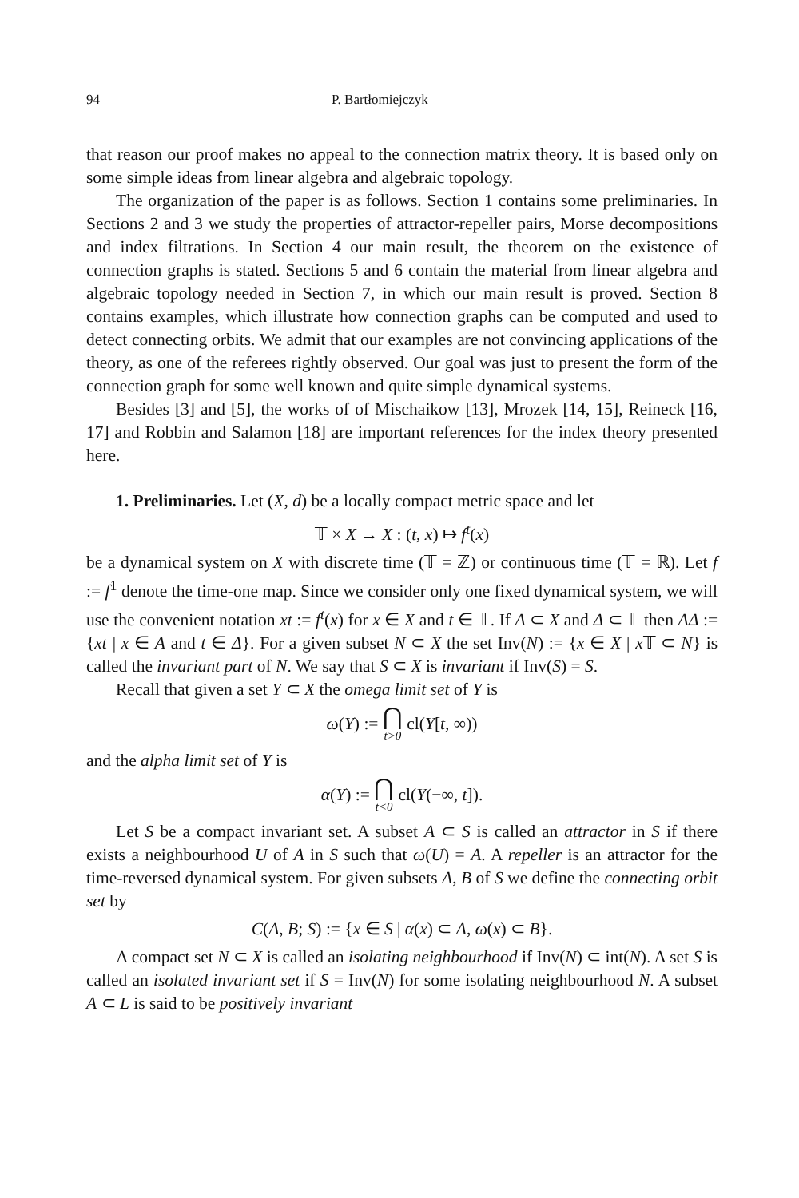94 P. Bartłomiejczyk
that reason our proof makes no appeal to the connection matrix theory. It is based only on some simple ideas from linear algebra and algebraic topology.
The organization of the paper is as follows. Section 1 contains some preliminaries. In Sections 2 and 3 we study the properties of attractor-repeller pairs, Morse decompositions and index filtrations. In Section 4 our main result, the theorem on the existence of connection graphs is stated. Sections 5 and 6 contain the material from linear algebra and algebraic topology needed in Section 7, in which our main result is proved. Section 8 contains examples, which illustrate how connection graphs can be computed and used to detect connecting orbits. We admit that our examples are not convincing applications of the theory, as one of the referees rightly observed. Our goal was just to present the form of the connection graph for some well known and quite simple dynamical systems.
Besides [3] and [5], the works of of Mischaikow [13], Mrozek [14, 15], Reineck [16, 17] and Robbin and Salamon [18] are important references for the index theory presented here.
1. Preliminaries. Let (X, d) be a locally compact metric space and let
𝕋 × X → X : (t, x) ↦ f<sup>t</sup>(x)
be a dynamical system on X with discrete time (𝕋 = ℤ) or continuous time (𝕋 = ℝ). Let f := f<sup>1</sup> denote the time-one map. Since we consider only one fixed dynamical system, we will use the convenient notation xt := f<sup>t</sup>(x) for x ∈ X and t ∈ 𝕋. If A ⊂ X and Δ ⊂ 𝕋 then AΔ := {xt | x ∈ A and t ∈ Δ}. For a given subset N ⊂ X the set Inv(N) := {x ∈ X | x 𝕋 ⊂ N} is called the invariant part of N. We say that S ⊂ X is invariant if Inv(S) = S.
Recall that given a set Y ⊂ X the omega limit set of Y is
ω(Y) := ⋂<sub>t>0</sub> cl(Y[t, ∞))
and the alpha limit set of Y is
α(Y) := ⋂<sub>t<0</sub> cl(Y(−∞, t]).
Let S be a compact invariant set. A subset A ⊂ S is called an attractor in S if there exists a neighbourhood U of A in S such that ω(U) = A. A repeller is an attractor for the time-reversed dynamical system. For given subsets A, B of S we define the connecting orbit set by
C(A, B; S) := {x ∈ S | α(x) ⊂ A, ω(x) ⊂ B}.
A compact set N ⊂ X is called an isolating neighbourhood if Inv(N) ⊂ int(N). A set S is called an isolated invariant set if S = Inv(N) for some isolating neighbourhood N. A subset A ⊂ L is said to be positively invariant